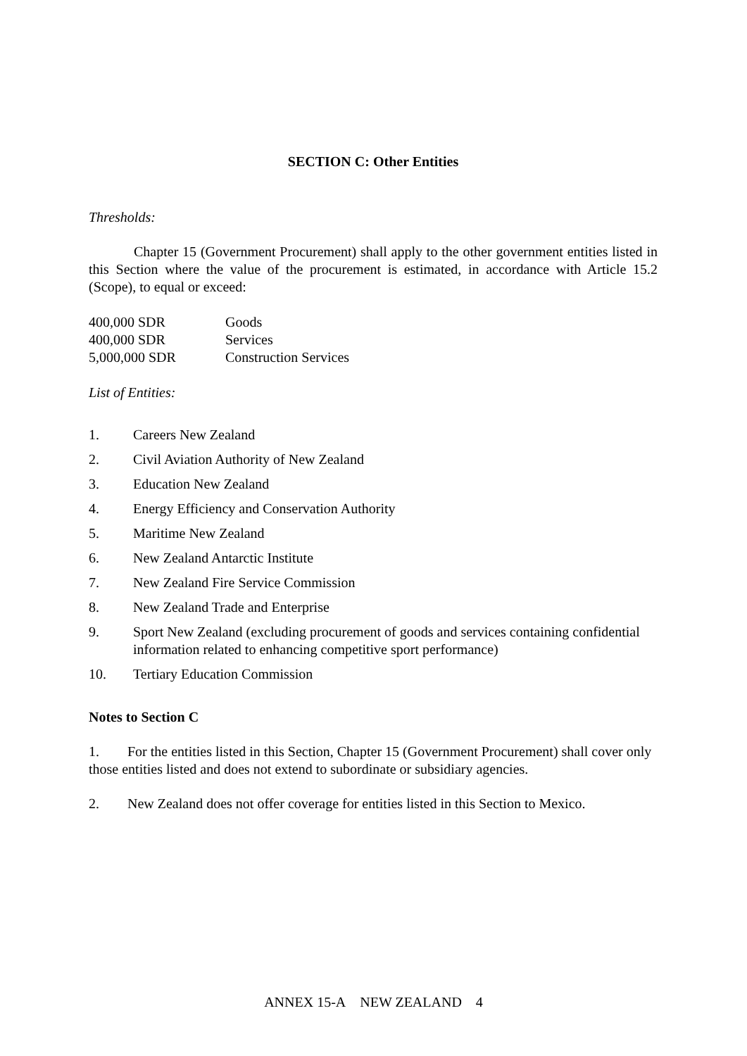SECTION C: Other Entities
Thresholds:
Chapter 15 (Government Procurement) shall apply to the other government entities listed in this Section where the value of the procurement is estimated, in accordance with Article 15.2 (Scope), to equal or exceed:
| 400,000 SDR | Goods |
| 400,000 SDR | Services |
| 5,000,000 SDR | Construction Services |
List of Entities:
1. Careers New Zealand
2. Civil Aviation Authority of New Zealand
3. Education New Zealand
4. Energy Efficiency and Conservation Authority
5. Maritime New Zealand
6. New Zealand Antarctic Institute
7. New Zealand Fire Service Commission
8. New Zealand Trade and Enterprise
9. Sport New Zealand (excluding procurement of goods and services containing confidential information related to enhancing competitive sport performance)
10. Tertiary Education Commission
Notes to Section C
1. For the entities listed in this Section, Chapter 15 (Government Procurement) shall cover only those entities listed and does not extend to subordinate or subsidiary agencies.
2. New Zealand does not offer coverage for entities listed in this Section to Mexico.
ANNEX 15-A NEW ZEALAND 4